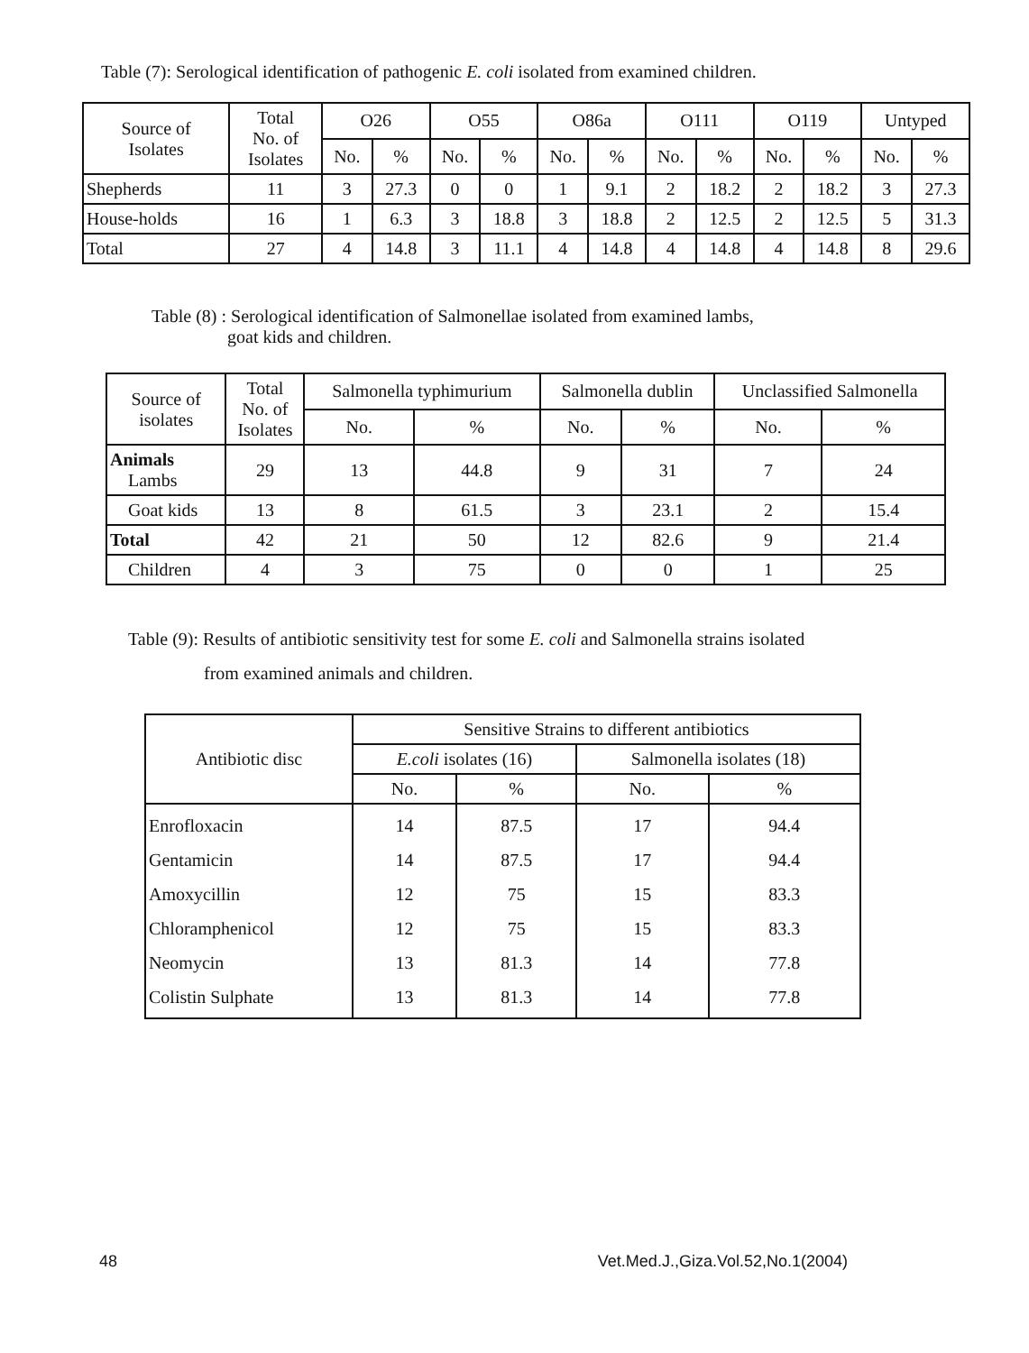Table (7): Serological identification of pathogenic E. coli isolated from examined children.
| Source of Isolates | Total No. of Isolates | O26 | | O55 | | O86a | | O111 | | O119 | | Untyped | |
| --- | --- | --- | --- | --- | --- | --- | --- | --- | --- | --- | --- | --- | --- |
| | | No. | % | No. | % | No. | % | No. | % | No. | % | No. | % |
| Shepherds | 11 | 3 | 27.3 | 0 | 0 | 1 | 9.1 | 2 | 18.2 | 2 | 18.2 | 3 | 27.3 |
| House-holds | 16 | 1 | 6.3 | 3 | 18.8 | 3 | 18.8 | 2 | 12.5 | 2 | 12.5 | 5 | 31.3 |
| Total | 27 | 4 | 14.8 | 3 | 11.1 | 4 | 14.8 | 4 | 14.8 | 4 | 14.8 | 8 | 29.6 |
Table (8) : Serological identification of Salmonellae isolated from examined lambs,
goat kids and children.
| Source of isolates | Total No. of Isolates | Salmonella typhimurium | | Salmonella dublin | | Unclassified Salmonella | |
| --- | --- | --- | --- | --- | --- | --- | --- |
| | | No. | % | No. | % | No. | % |
| Animals Lambs | 29 | 13 | 44.8 | 9 | 31 | 7 | 24 |
| Goat kids | 13 | 8 | 61.5 | 3 | 23.1 | 2 | 15.4 |
| Total | 42 | 21 | 50 | 12 | 82.6 | 9 | 21.4 |
| Children | 4 | 3 | 75 | 0 | 0 | 1 | 25 |
Table (9): Results of antibiotic sensitivity test for some E. coli and Salmonella strains isolated
from examined animals and children.
| Antibiotic disc | Sensitive Strains to different antibiotics | | | |
| --- | --- | --- | --- | --- |
| | E.coli isolates (16) | | Salmonella isolates (18) | |
| | No. | % | No. | % |
| Enrofloxacin Gentamicin Amoxycillin Chloramphenicol Neomycin Colistin Sulphate | 14 14 12 12 13 13 | 87.5 87.5 75 75 81.3 81.3 | 17 17 15 15 14 14 | 94.4 94.4 83.3 83.3 77.8 77.8 |
48 Vet.Med.J.,Giza.Vol.52,No.1(2004)